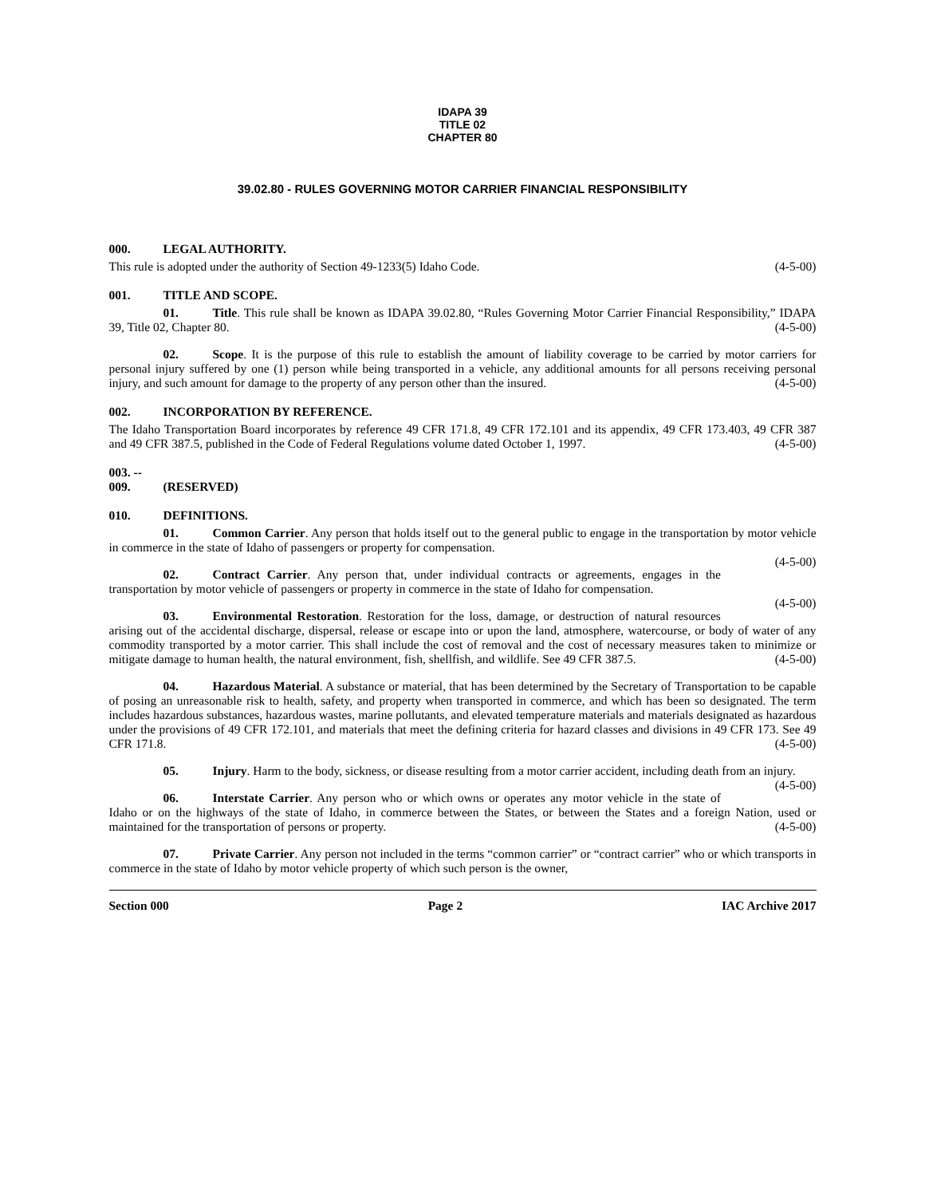IDAPA 39
TITLE 02
CHAPTER 80
39.02.80 - RULES GOVERNING MOTOR CARRIER FINANCIAL RESPONSIBILITY
000. LEGAL AUTHORITY.
This rule is adopted under the authority of Section 49-1233(5) Idaho Code. (4-5-00)
001. TITLE AND SCOPE.
01. Title. This rule shall be known as IDAPA 39.02.80, “Rules Governing Motor Carrier Financial Responsibility,” IDAPA 39, Title 02, Chapter 80. (4-5-00)
02. Scope. It is the purpose of this rule to establish the amount of liability coverage to be carried by motor carriers for personal injury suffered by one (1) person while being transported in a vehicle, any additional amounts for all persons receiving personal injury, and such amount for damage to the property of any person other than the insured. (4-5-00)
002. INCORPORATION BY REFERENCE.
The Idaho Transportation Board incorporates by reference 49 CFR 171.8, 49 CFR 172.101 and its appendix, 49 CFR 173.403, 49 CFR 387 and 49 CFR 387.5, published in the Code of Federal Regulations volume dated October 1, 1997. (4-5-00)
003. -- 009. (RESERVED)
010. DEFINITIONS.
01. Common Carrier. Any person that holds itself out to the general public to engage in the transportation by motor vehicle in commerce in the state of Idaho of passengers or property for compensation.
(4-5-00)
02. Contract Carrier. Any person that, under individual contracts or agreements, engages in the transportation by motor vehicle of passengers or property in commerce in the state of Idaho for compensation.
(4-5-00)
03. Environmental Restoration. Restoration for the loss, damage, or destruction of natural resources arising out of the accidental discharge, dispersal, release or escape into or upon the land, atmosphere, watercourse, or body of water of any commodity transported by a motor carrier. This shall include the cost of removal and the cost of necessary measures taken to minimize or mitigate damage to human health, the natural environment, fish, shellfish, and wildlife. See 49 CFR 387.5. (4-5-00)
04. Hazardous Material. A substance or material, that has been determined by the Secretary of Transportation to be capable of posing an unreasonable risk to health, safety, and property when transported in commerce, and which has been so designated. The term includes hazardous substances, hazardous wastes, marine pollutants, and elevated temperature materials and materials designated as hazardous under the provisions of 49 CFR 172.101, and materials that meet the defining criteria for hazard classes and divisions in 49 CFR 173. See 49 CFR 171.8. (4-5-00)
05. Injury. Harm to the body, sickness, or disease resulting from a motor carrier accident, including death from an injury. (4-5-00)
06. Interstate Carrier. Any person who or which owns or operates any motor vehicle in the state of Idaho or on the highways of the state of Idaho, in commerce between the States, or between the States and a foreign Nation, used or maintained for the transportation of persons or property. (4-5-00)
07. Private Carrier. Any person not included in the terms “common carrier” or “contract carrier” who or which transports in commerce in the state of Idaho by motor vehicle property of which such person is the owner,
Section 000 Page 2 IAC Archive 2017